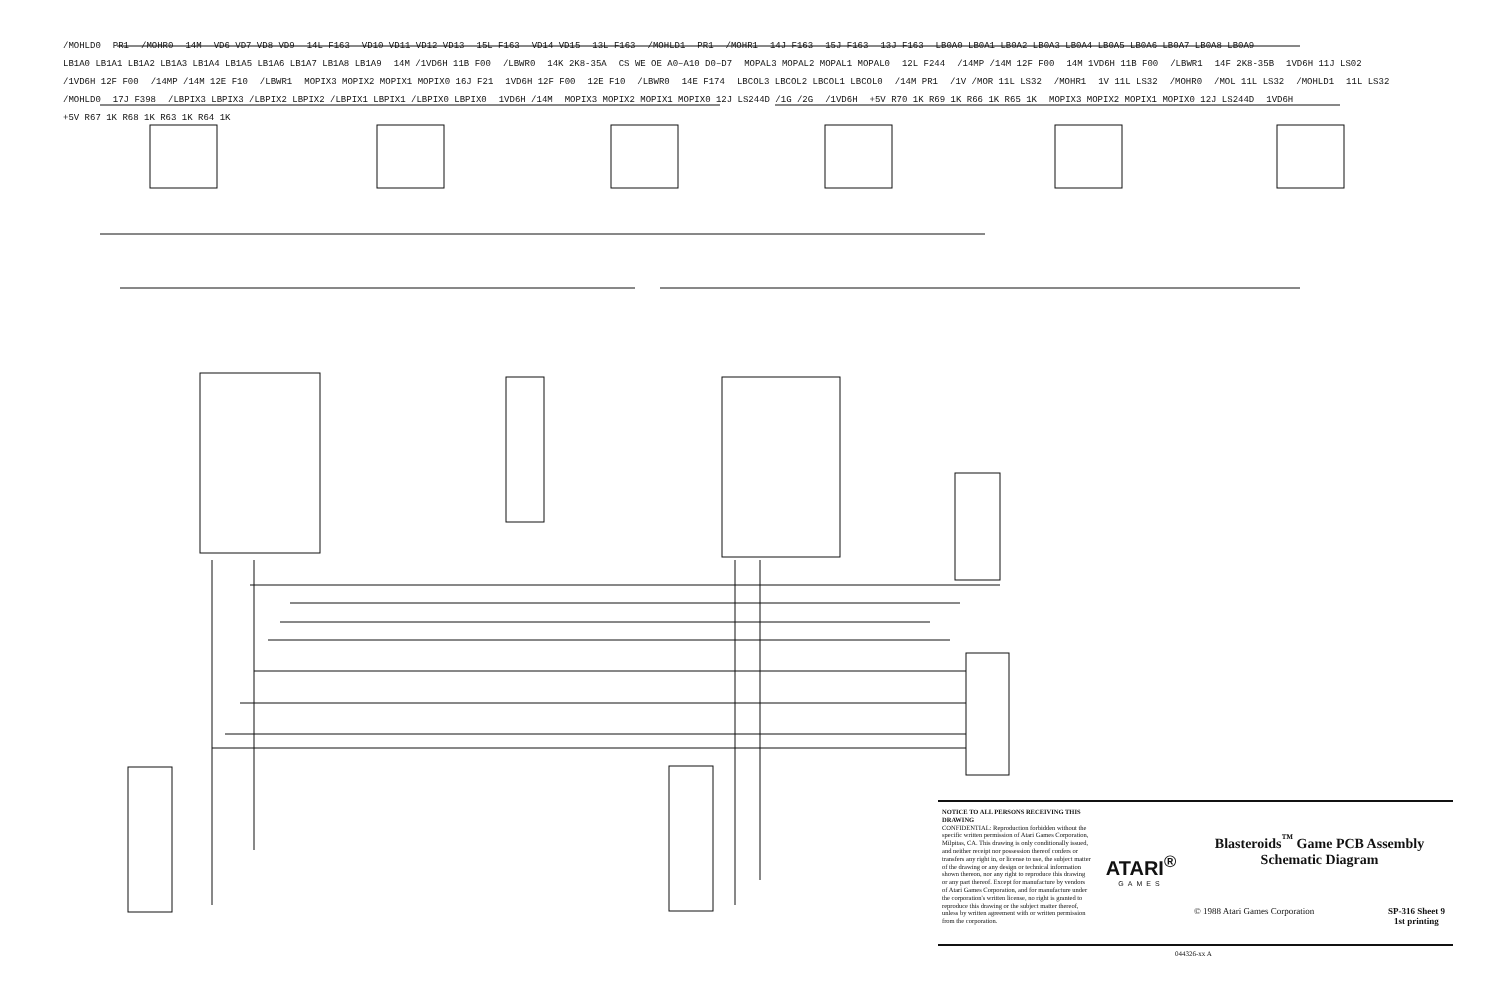/MOHLD0 PR1 /MOHR0 14M VD6 VD7 VD8 VD9 14L F163 VD10 VD11 VD12 VD13 15L F163 VD14 VD15 13L F163 /MOHLD1 PR1 /MOHR1 14J F163 15J F163 13J F163 LB0A0 LB0A1 LB0A2 LB0A3 LB0A4 LB0A5 LB0A6 LB0A7 LB0A8 LB0A9 LB1A0 LB1A1 LB1A2 LB1A3 LB1A4 LB1A5 LB1A6 LB1A7 LB1A8 LB1A9 14M /1VD6H 11B F00 /LBWR0 14K 2K8-35A CS WE OE A0–A10 D0–D7 MOPAL3 MOPAL2 MOPAL1 MOPAL0 12L F244 /14MP /14M 12F F00 14M 1VD6H 11B F00 /LBWR1 14F 2K8-35B 1VD6H 11J LS02 /1VD6H 12F F00 /14MP /14M 12E F10 /LBWR1 MOPIX3 MOPIX2 MOPIX1 MOPIX0 16J F21 1VD6H 12F F00 12E F10 /LBWR0 14E F174 LBCOL3 LBCOL2 LBCOL1 LBCOL0 /14M PR1 /1V /MOR 11L LS32 /MOHR1 1V 11L LS32 /MOHR0 /MOL 11L LS32 /MOHLD1 11L LS32 /MOHLD0 17J F398 /LBPIX3 LBPIX3 /LBPIX2 LBPIX2 /LBPIX1 LBPIX1 /LBPIX0 LBPIX0 1VD6H /14M MOPIX3 MOPIX2 MOPIX1 MOPIX0 12J LS244D /1G /2G /1VD6H +5V R70 1K R69 1K R66 1K R65 1K MOPIX3 MOPIX2 MOPIX1 MOPIX0 12J LS244D 1VD6H +5V R67 1K R68 1K R63 1K R64 1K
NOTICE TO ALL PERSONS RECEIVING THIS DRAWING
CONFIDENTIAL: Reproduction forbidden without the specific written permission of Atari Games Corporation, Milpitas, CA. This drawing is only conditionally issued, and neither receipt nor possession thereof confers or transfers any right in, or license to use, the subject matter of the drawing or any design or technical information shown thereon, nor any right to reproduce this drawing or any part thereof. Except for manufacture by vendors of Atari Games Corporation, and for manufacture under the corporation's written license, no right is granted to reproduce this drawing or the subject matter thereof, unless by written agreement with or written permission from the corporation.
ATARI<sup>®</sup>
GAMES
Blasteroids<sup>™</sup> Game PCB Assembly
Schematic Diagram
© 1988 Atari Games Corporation SP-316 Sheet 9
1st printing
044326-xx A